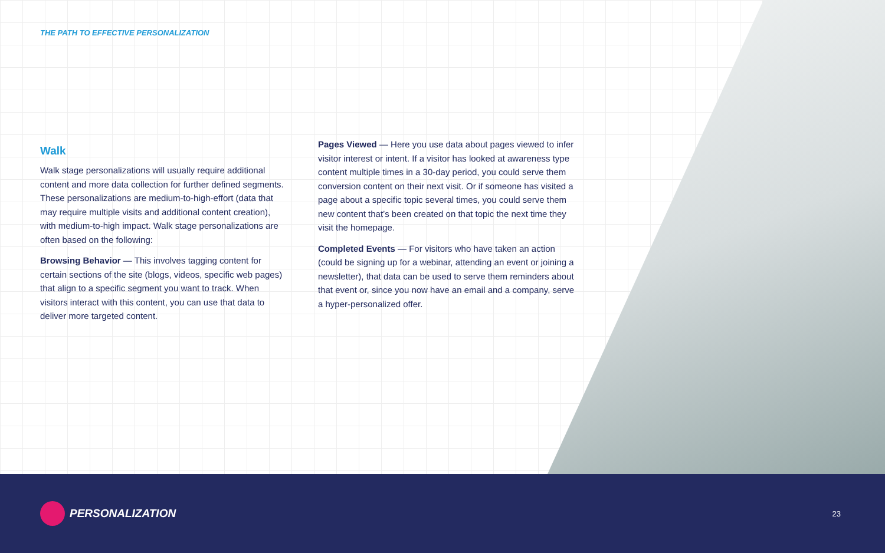THE PATH TO EFFECTIVE PERSONALIZATION
Walk
Walk stage personalizations will usually require additional content and more data collection for further defined segments. These personalizations are medium-to-high-effort (data that may require multiple visits and additional content creation), with medium-to-high impact. Walk stage personalizations are often based on the following:
Browsing Behavior — This involves tagging content for certain sections of the site (blogs, videos, specific web pages) that align to a specific segment you want to track. When visitors interact with this content, you can use that data to deliver more targeted content.
Pages Viewed — Here you use data about pages viewed to infer visitor interest or intent. If a visitor has looked at awareness type content multiple times in a 30-day period, you could serve them conversion content on their next visit. Or if someone has visited a page about a specific topic several times, you could serve them new content that’s been created on that topic the next time they visit the homepage.
Completed Events — For visitors who have taken an action (could be signing up for a webinar, attending an event or joining a newsletter), that data can be used to serve them reminders about that event or, since you now have an email and a company, serve a hyper-personalized offer.
PERSONALIZATION
23